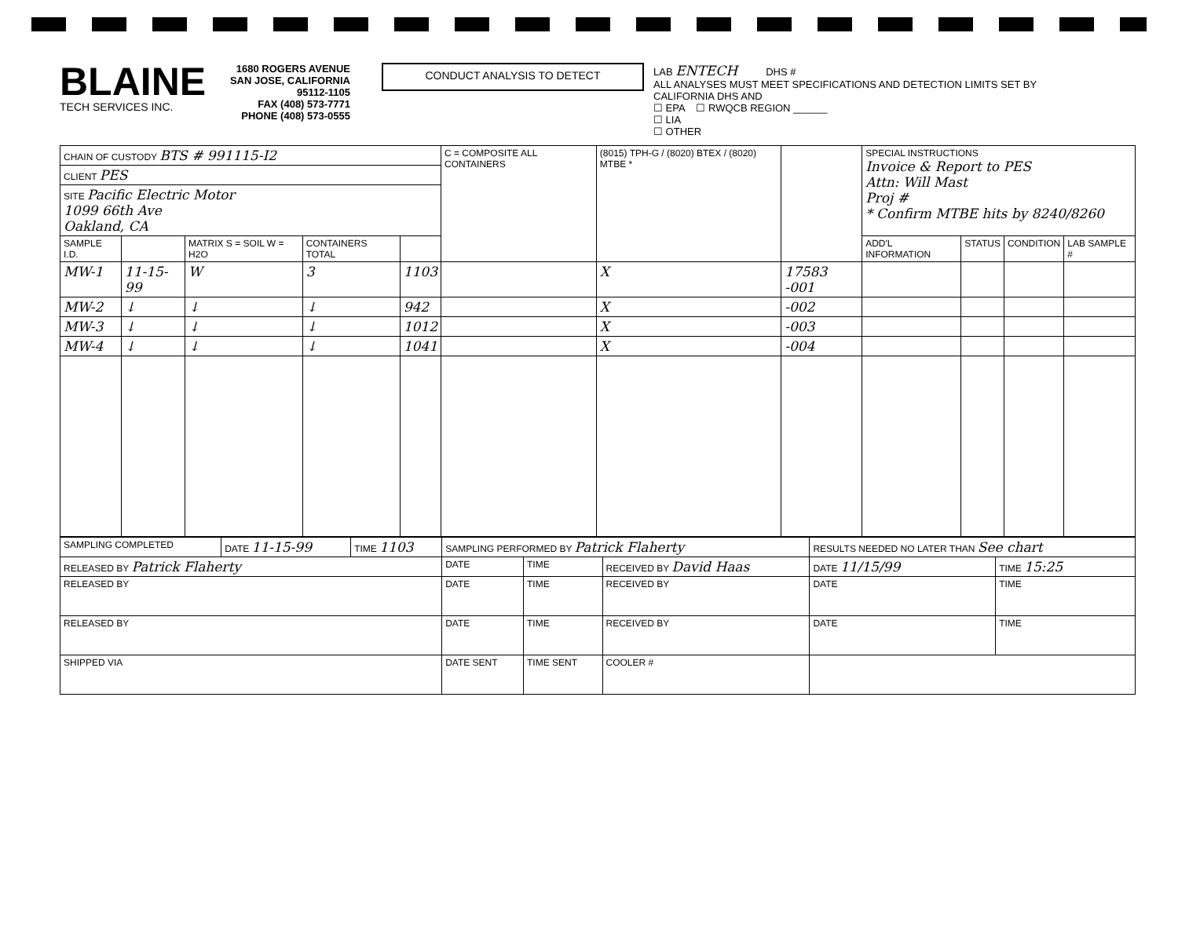BLAINE
TECH SERVICES INC.
1680 ROGERS AVENUE
SAN JOSE, CALIFORNIA 95112-1105
FAX (408) 573-7771
PHONE (408) 573-0555
CONDUCT ANALYSIS TO DETECT
LAB ENTECH DHS #
ALL ANALYSES MUST MEET SPECIFICATIONS AND DETECTION LIMITS SET BY CALIFORNIA DHS AND
☐ EPA ☐ RWQCB REGION ______
☐ LIA
☐ OTHER
| CHAIN OF CUSTODY BTS # 991115-I2 | | | | | C = COMPOSITE ALL CONTAINERS | (8015) TPH-G / (8020) BTEX / (8020) MTBE * | | SPECIAL INSTRUCTIONS Invoice & Report to PES Attn: Will Mast Proj # * Confirm MTBE hits by 8240/8260 | | | |
| CLIENT PES | | | | | | | | | | | |
| SITE Pacific Electric Motor 1099 66th Ave Oakland, CA | | | | | | | | | | | |
| SAMPLE I.D. | | MATRIX S = SOIL W = H2O | CONTAINERS TOTAL | | | | | ADD'L INFORMATION | STATUS | CONDITION | LAB SAMPLE # |
| MW-1 | 11-15-99 | W | 3 | 1103 | | X | 17583 -001 | | | | |
| MW-2 | ↓ | ↓ | ↓ | 942 | | X | -002 | | | | |
| MW-3 | ↓ | ↓ | ↓ | 1012 | | X | -003 | | | | |
| MW-4 | ↓ | ↓ | ↓ | 1041 | | X | -004 | | | | |
| SAMPLING COMPLETED | DATE 11-15-99 | TIME 1103 | SAMPLING PERFORMED BY Patrick Flaherty | | | RESULTS NEEDED NO LATER THAN See chart | | |
| RELEASED BY Patrick Flaherty | | | DATE | TIME | RECEIVED BY David Haas | | DATE 11/15/99 | TIME 15:25 |
| RELEASED BY | | | DATE | TIME | RECEIVED BY | | DATE | TIME |
| RELEASED BY | | | DATE | TIME | RECEIVED BY | | DATE | TIME |
| SHIPPED VIA | | | DATE SENT | TIME SENT | COOLER # | | | |